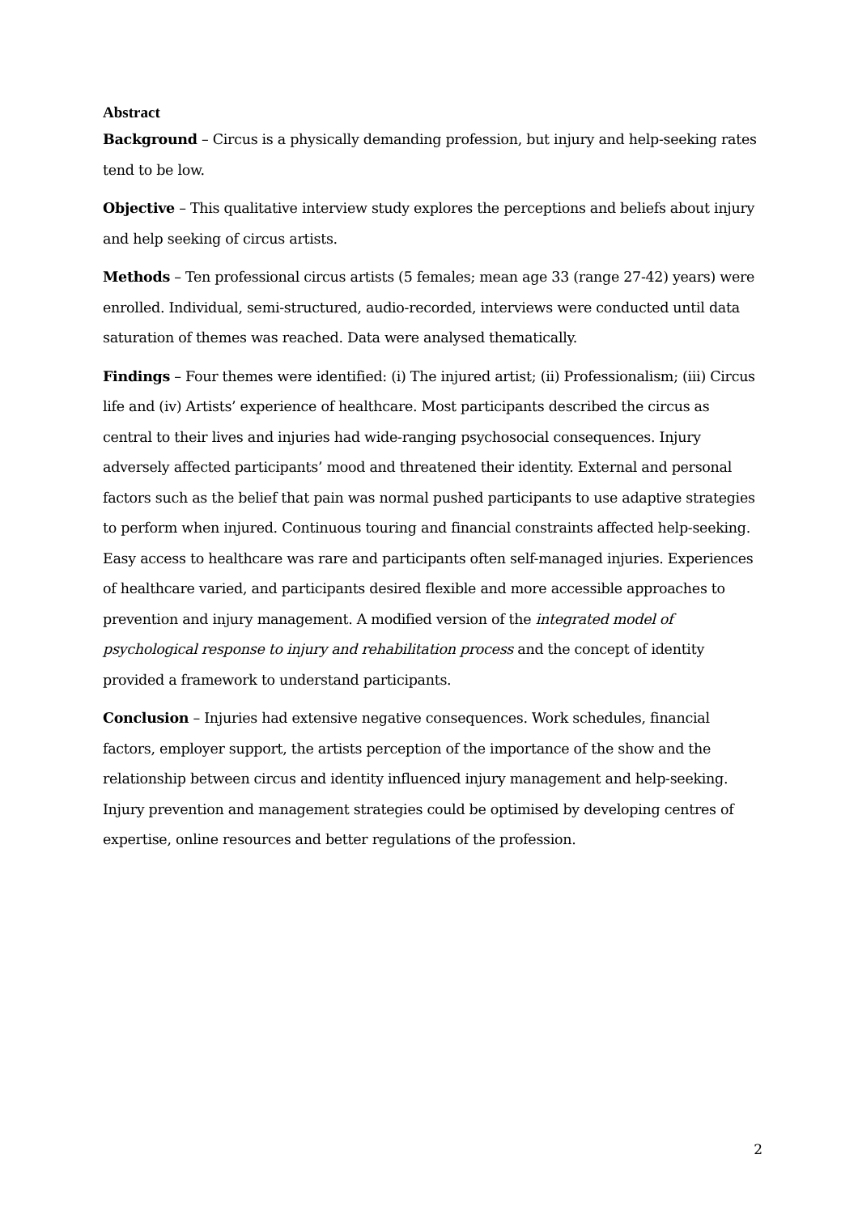Abstract
Background – Circus is a physically demanding profession, but injury and help-seeking rates tend to be low.
Objective – This qualitative interview study explores the perceptions and beliefs about injury and help seeking of circus artists.
Methods – Ten professional circus artists (5 females; mean age 33 (range 27-42) years) were enrolled. Individual, semi-structured, audio-recorded, interviews were conducted until data saturation of themes was reached. Data were analysed thematically.
Findings – Four themes were identified: (i) The injured artist; (ii) Professionalism; (iii) Circus life and (iv) Artists’ experience of healthcare. Most participants described the circus as central to their lives and injuries had wide-ranging psychosocial consequences. Injury adversely affected participants’ mood and threatened their identity. External and personal factors such as the belief that pain was normal pushed participants to use adaptive strategies to perform when injured. Continuous touring and financial constraints affected help-seeking. Easy access to healthcare was rare and participants often self-managed injuries. Experiences of healthcare varied, and participants desired flexible and more accessible approaches to prevention and injury management. A modified version of the integrated model of psychological response to injury and rehabilitation process and the concept of identity provided a framework to understand participants.
Conclusion – Injuries had extensive negative consequences. Work schedules, financial factors, employer support, the artists perception of the importance of the show and the relationship between circus and identity influenced injury management and help-seeking. Injury prevention and management strategies could be optimised by developing centres of expertise, online resources and better regulations of the profession.
2